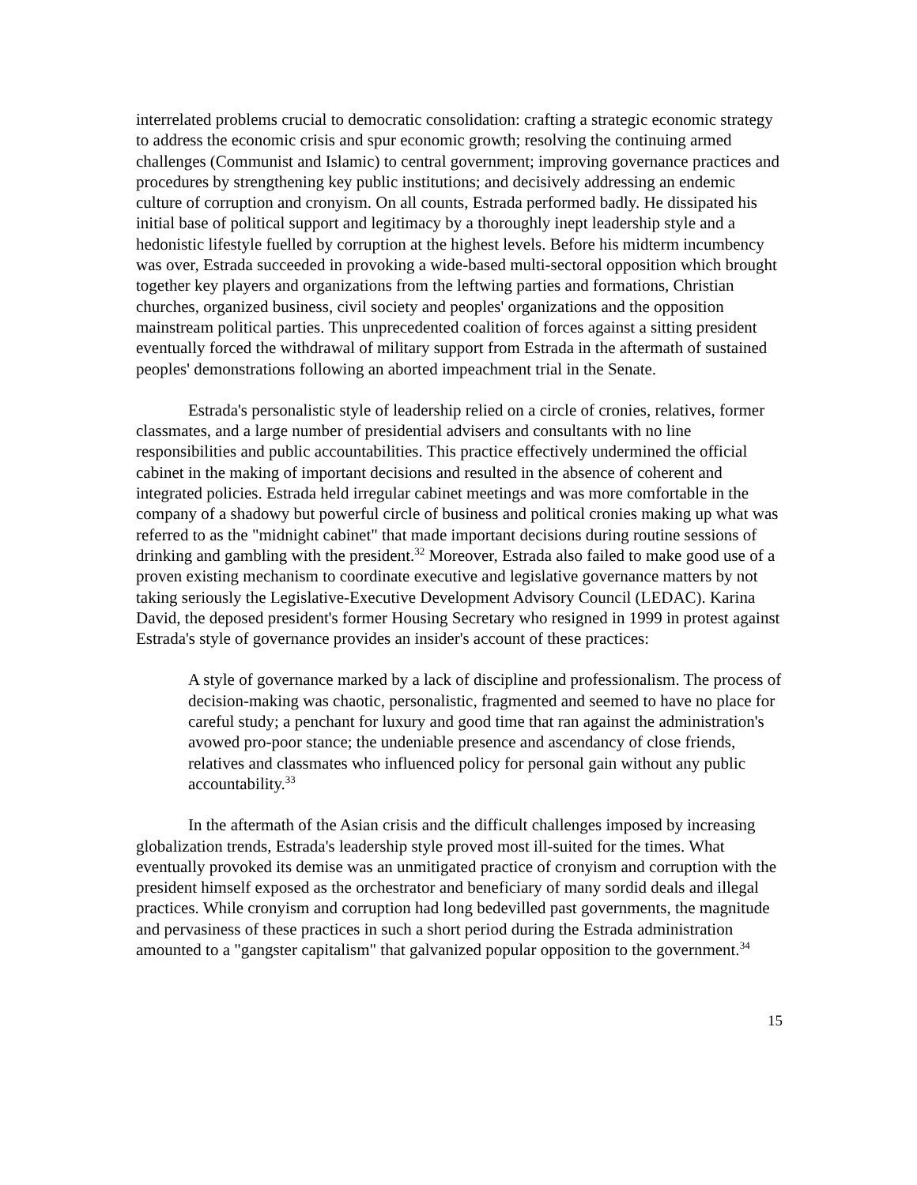interrelated problems crucial to democratic consolidation: crafting a strategic economic strategy to address the economic crisis and spur economic growth; resolving the continuing armed challenges (Communist and Islamic) to central government; improving governance practices and procedures by strengthening key public institutions; and decisively addressing an endemic culture of corruption and cronyism. On all counts, Estrada performed badly. He dissipated his initial base of political support and legitimacy by a thoroughly inept leadership style and a hedonistic lifestyle fuelled by corruption at the highest levels. Before his midterm incumbency was over, Estrada succeeded in provoking a wide-based multi-sectoral opposition which brought together key players and organizations from the leftwing parties and formations, Christian churches, organized business, civil society and peoples' organizations and the opposition mainstream political parties. This unprecedented coalition of forces against a sitting president eventually forced the withdrawal of military support from Estrada in the aftermath of sustained peoples' demonstrations following an aborted impeachment trial in the Senate.
Estrada's personalistic style of leadership relied on a circle of cronies, relatives, former classmates, and a large number of presidential advisers and consultants with no line responsibilities and public accountabilities. This practice effectively undermined the official cabinet in the making of important decisions and resulted in the absence of coherent and integrated policies. Estrada held irregular cabinet meetings and was more comfortable in the company of a shadowy but powerful circle of business and political cronies making up what was referred to as the "midnight cabinet" that made important decisions during routine sessions of drinking and gambling with the president.<sup>32</sup> Moreover, Estrada also failed to make good use of a proven existing mechanism to coordinate executive and legislative governance matters by not taking seriously the Legislative-Executive Development Advisory Council (LEDAC). Karina David, the deposed president's former Housing Secretary who resigned in 1999 in protest against Estrada's style of governance provides an insider's account of these practices:
A style of governance marked by a lack of discipline and professionalism. The process of decision-making was chaotic, personalistic, fragmented and seemed to have no place for careful study; a penchant for luxury and good time that ran against the administration's avowed pro-poor stance; the undeniable presence and ascendancy of close friends, relatives and classmates who influenced policy for personal gain without any public accountability.<sup>33</sup>
In the aftermath of the Asian crisis and the difficult challenges imposed by increasing globalization trends, Estrada's leadership style proved most ill-suited for the times. What eventually provoked its demise was an unmitigated practice of cronyism and corruption with the president himself exposed as the orchestrator and beneficiary of many sordid deals and illegal practices. While cronyism and corruption had long bedevilled past governments, the magnitude and pervasiness of these practices in such a short period during the Estrada administration amounted to a "gangster capitalism" that galvanized popular opposition to the government.<sup>34</sup>
15